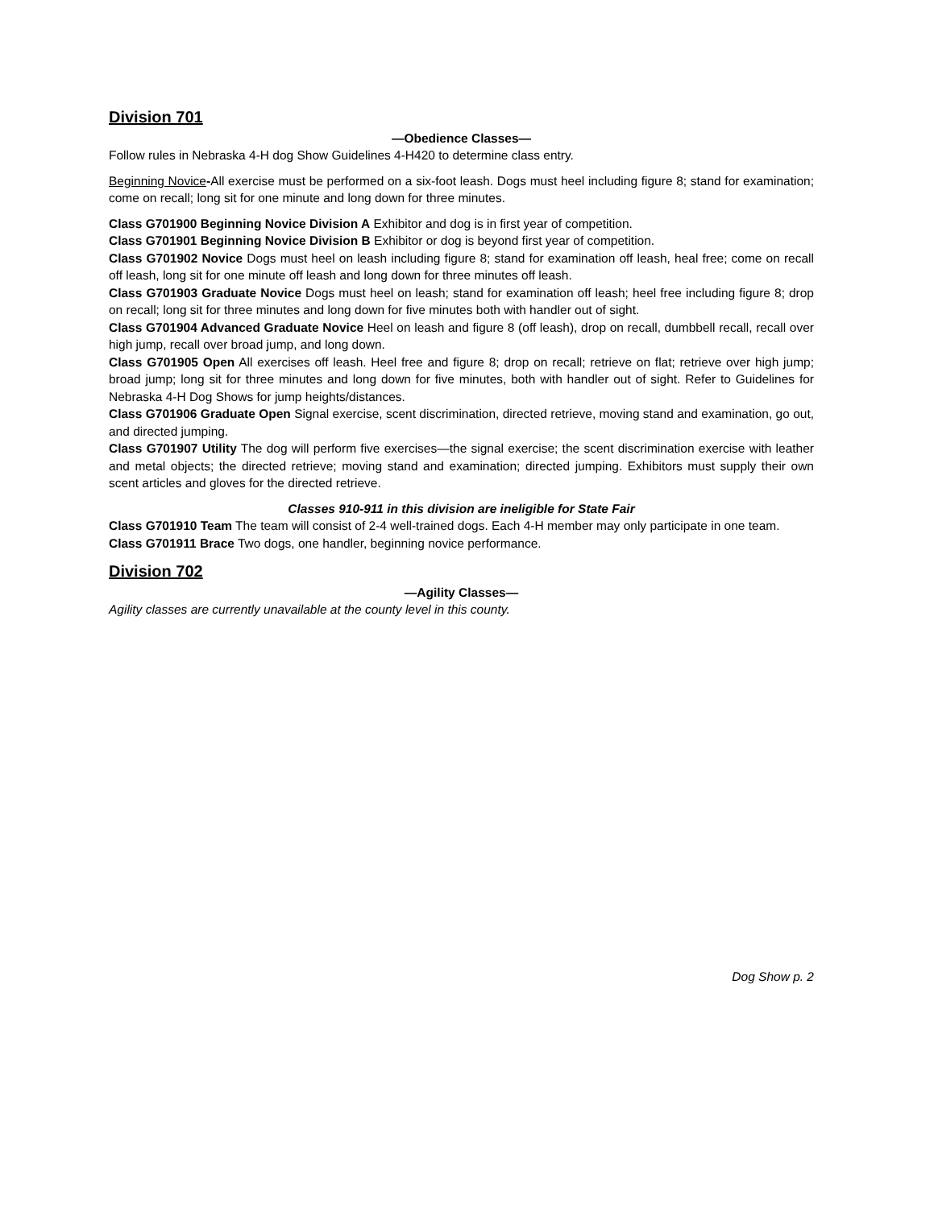Division 701
—Obedience Classes—
Follow rules in Nebraska 4-H dog Show Guidelines 4-H420 to determine class entry.
Beginning Novice-All exercise must be performed on a six-foot leash. Dogs must heel including figure 8; stand for examination; come on recall; long sit for one minute and long down for three minutes.
Class G701900 Beginning Novice Division A Exhibitor and dog is in first year of competition.
Class G701901 Beginning Novice Division B Exhibitor or dog is beyond first year of competition.
Class G701902 Novice Dogs must heel on leash including figure 8; stand for examination off leash, heal free; come on recall off leash, long sit for one minute off leash and long down for three minutes off leash.
Class G701903 Graduate Novice Dogs must heel on leash; stand for examination off leash; heel free including figure 8; drop on recall; long sit for three minutes and long down for five minutes both with handler out of sight.
Class G701904 Advanced Graduate Novice Heel on leash and figure 8 (off leash), drop on recall, dumbbell recall, recall over high jump, recall over broad jump, and long down.
Class G701905 Open All exercises off leash. Heel free and figure 8; drop on recall; retrieve on flat; retrieve over high jump; broad jump; long sit for three minutes and long down for five minutes, both with handler out of sight. Refer to Guidelines for Nebraska 4-H Dog Shows for jump heights/distances.
Class G701906 Graduate Open Signal exercise, scent discrimination, directed retrieve, moving stand and examination, go out, and directed jumping.
Class G701907 Utility The dog will perform five exercises—the signal exercise; the scent discrimination exercise with leather and metal objects; the directed retrieve; moving stand and examination; directed jumping. Exhibitors must supply their own scent articles and gloves for the directed retrieve.
Classes 910-911 in this division are ineligible for State Fair
Class G701910 Team The team will consist of 2-4 well-trained dogs. Each 4-H member may only participate in one team.
Class G701911 Brace Two dogs, one handler, beginning novice performance.
Division 702
—Agility Classes—
Agility classes are currently unavailable at the county level in this county.
Dog Show p. 2